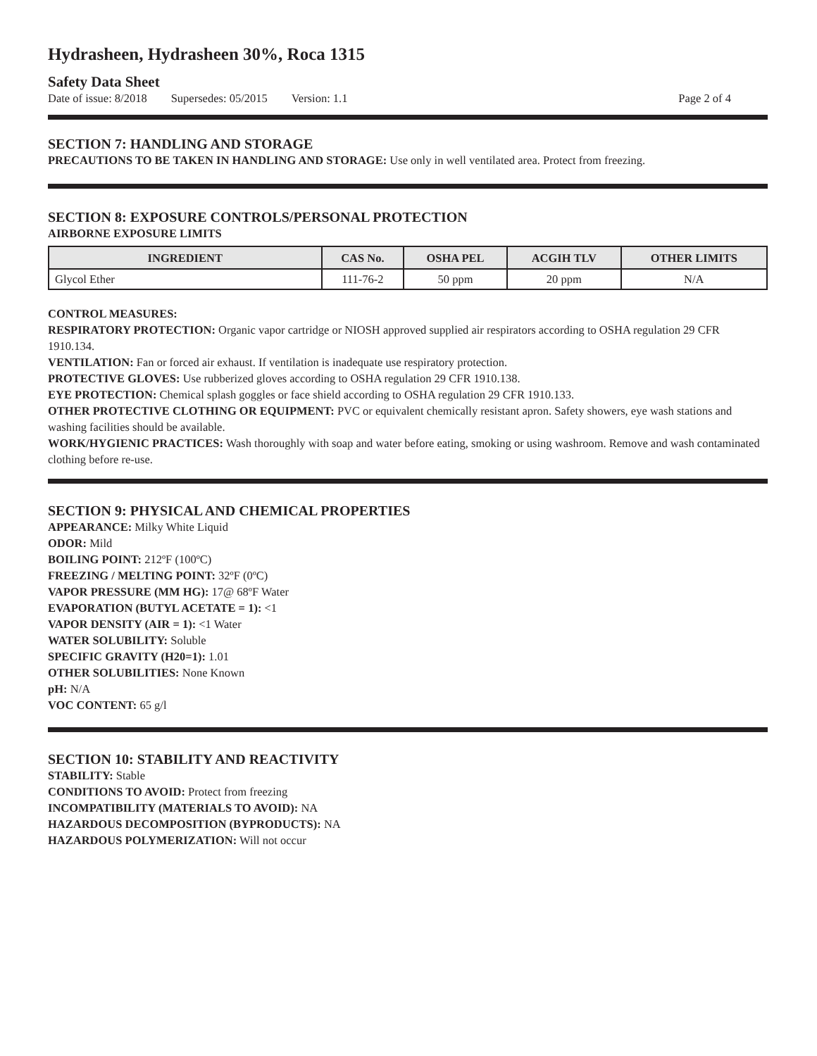Hydrasheen, Hydrasheen 30%, Roca 1315
Safety Data Sheet
Date of issue: 8/2018 Supersedes: 05/2015 Version: 1.1 Page 2 of 4
SECTION 7: HANDLING AND STORAGE
PRECAUTIONS TO BE TAKEN IN HANDLING AND STORAGE: Use only in well ventilated area. Protect from freezing.
SECTION 8: EXPOSURE CONTROLS/PERSONAL PROTECTION
AIRBORNE EXPOSURE LIMITS
| INGREDIENT | CAS No. | OSHA PEL | ACGIH TLV | OTHER LIMITS |
| --- | --- | --- | --- | --- |
| Glycol Ether | 111-76-2 | 50 ppm | 20 ppm | N/A |
CONTROL MEASURES:
RESPIRATORY PROTECTION: Organic vapor cartridge or NIOSH approved supplied air respirators according to OSHA regulation 29 CFR 1910.134.
VENTILATION: Fan or forced air exhaust. If ventilation is inadequate use respiratory protection.
PROTECTIVE GLOVES: Use rubberized gloves according to OSHA regulation 29 CFR 1910.138.
EYE PROTECTION: Chemical splash goggles or face shield according to OSHA regulation 29 CFR 1910.133.
OTHER PROTECTIVE CLOTHING OR EQUIPMENT: PVC or equivalent chemically resistant apron. Safety showers, eye wash stations and washing facilities should be available.
WORK/HYGIENIC PRACTICES: Wash thoroughly with soap and water before eating, smoking or using washroom. Remove and wash contaminated clothing before re-use.
SECTION 9: PHYSICAL AND CHEMICAL PROPERTIES
APPEARANCE: Milky White Liquid
ODOR: Mild
BOILING POINT: 212ºF (100ºC)
FREEZING / MELTING POINT: 32ºF (0ºC)
VAPOR PRESSURE (MM HG): 17@ 68ºF Water
EVAPORATION (BUTYL ACETATE = 1): <1
VAPOR DENSITY (AIR = 1): <1 Water
WATER SOLUBILITY: Soluble
SPECIFIC GRAVITY (H20=1): 1.01
OTHER SOLUBILITIES: None Known
pH: N/A
VOC CONTENT: 65 g/l
SECTION 10: STABILITY AND REACTIVITY
STABILITY: Stable
CONDITIONS TO AVOID: Protect from freezing
INCOMPATIBILITY (MATERIALS TO AVOID): NA
HAZARDOUS DECOMPOSITION (BYPRODUCTS): NA
HAZARDOUS POLYMERIZATION: Will not occur